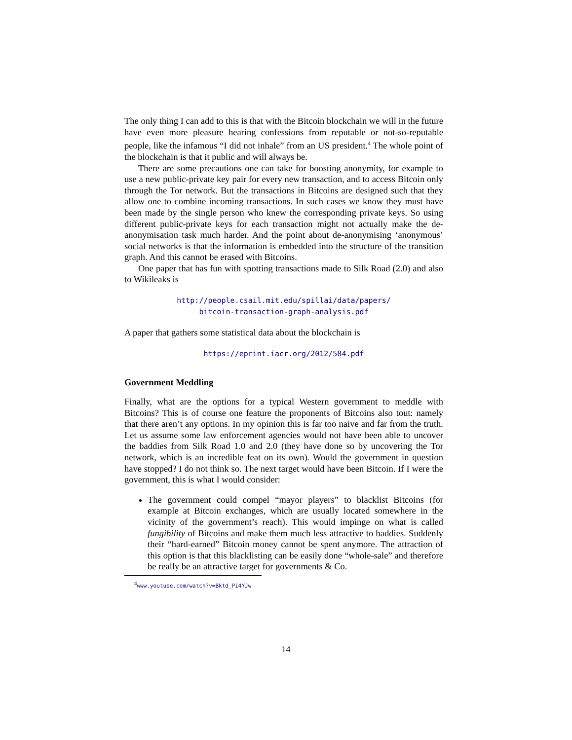The only thing I can add to this is that with the Bitcoin blockchain we will in the future have even more pleasure hearing confessions from reputable or not-so-reputable people, like the infamous “I did not inhale” from an US president.<sup>4</sup> The whole point of the blockchain is that it public and will always be.
There are some precautions one can take for boosting anonymity, for example to use a new public-private key pair for every new transaction, and to access Bitcoin only through the Tor network. But the transactions in Bitcoins are designed such that they allow one to combine incoming transactions. In such cases we know they must have been made by the single person who knew the corresponding private keys. So using different public-private keys for each transaction might not actually make the de-anonymisation task much harder. And the point about de-anonymising ‘anonymous’ social networks is that the information is embedded into the structure of the transition graph. And this cannot be erased with Bitcoins.
One paper that has fun with spotting transactions made to Silk Road (2.0) and also to Wikileaks is
http://people.csail.mit.edu/spillai/data/papers/
bitcoin-transaction-graph-analysis.pdf
A paper that gathers some statistical data about the blockchain is
https://eprint.iacr.org/2012/584.pdf
Government Meddling
Finally, what are the options for a typical Western government to meddle with Bitcoins? This is of course one feature the proponents of Bitcoins also tout: namely that there aren’t any options. In my opinion this is far too naive and far from the truth. Let us assume some law enforcement agencies would not have been able to uncover the baddies from Silk Road 1.0 and 2.0 (they have done so by uncovering the Tor network, which is an incredible feat on its own). Would the government in question have stopped? I do not think so. The next target would have been Bitcoin. If I were the government, this is what I would consider:
The government could compel “mayor players” to blacklist Bitcoins (for example at Bitcoin exchanges, which are usually located somewhere in the vicinity of the government’s reach). This would impinge on what is called fungibility of Bitcoins and make them much less attractive to baddies. Suddenly their “hard-earned” Bitcoin money cannot be spent anymore. The attraction of this option is that this blacklisting can be easily done “whole-sale” and therefore be really be an attractive target for governments & Co.
<sup>4</sup> www.youtube.com/watch?v=Bktd_Pi4YJw
14